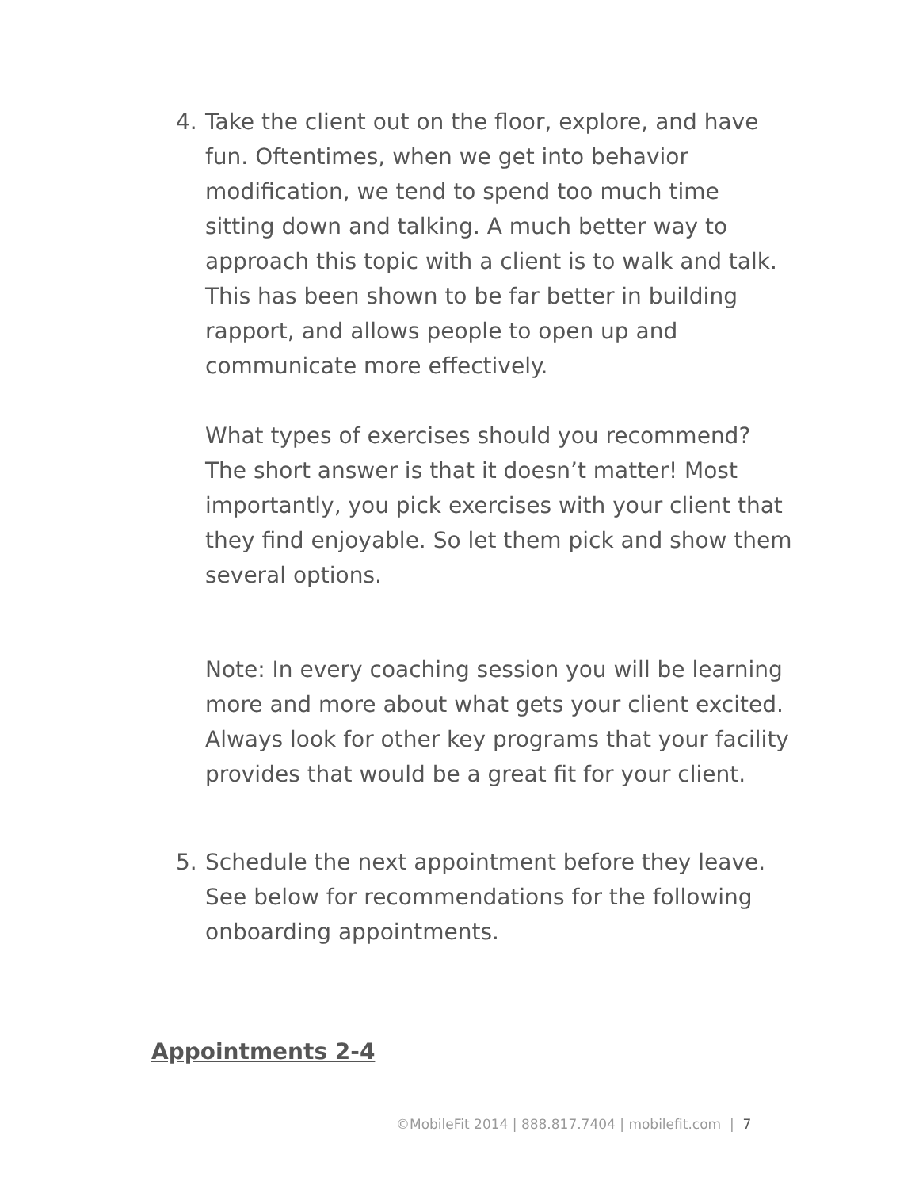4. Take the client out on the floor, explore, and have fun. Oftentimes, when we get into behavior modification, we tend to spend too much time sitting down and talking. A much better way to approach this topic with a client is to walk and talk. This has been shown to be far better in building rapport, and allows people to open up and communicate more effectively.
What types of exercises should you recommend? The short answer is that it doesn’t matter! Most importantly, you pick exercises with your client that they find enjoyable. So let them pick and show them several options.
Note: In every coaching session you will be learning more and more about what gets your client excited. Always look for other key programs that your facility provides that would be a great fit for your client.
5. Schedule the next appointment before they leave. See below for recommendations for the following onboarding appointments.
Appointments 2-4
©MobileFit 2014 | 888.817.7404 | mobilefit.com | 7